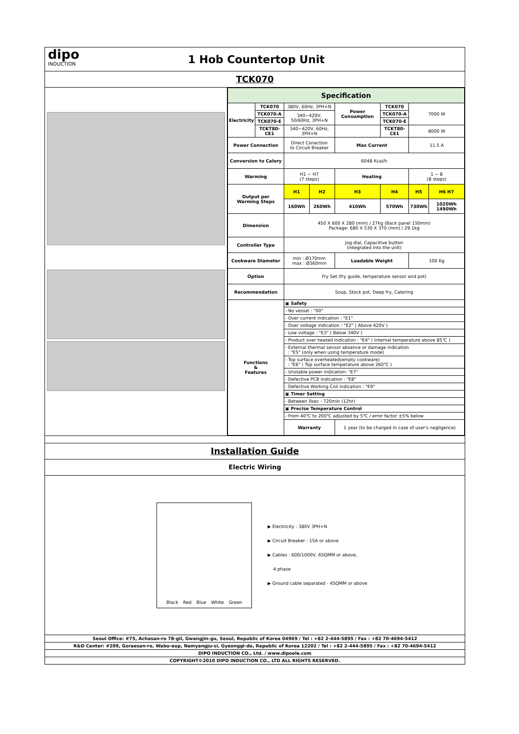dipo
INDUCTION
1 Hob Countertop Unit
TCK070
| Specification | | | | | | | |
| --- | --- | --- | --- | --- | --- | --- | --- |
| Electricity | TCK070 | 380V, 60Hz, 3PH+N | | Power Consumption | TCK070 | 7000 W | |
| | TCK070-A | 340~420V, 50/60Hz, 3PH+N | | | TCK070-A | | |
| | TCK070-E | | | | TCK070-E | | |
| | TCKT80-CE1 | 340~420V, 60Hz, 3PH+N | | | TCKT80-CE1 | 8000 W | |
| Power Connection | | Direct Conection to Circuit Breaker | | Max Current | | 11.5 A | |
| Conversion to Calory | | 6048 Kcal/h | | | | | |
| Warming | | H1 ~ H7 (7 steps) | | Heating | | 1 ~ 8 (8 steps) | |
| Output per Warming Steps | | H1 | H2 | H3 | H4 | H5 | H6 H7 |
| | | 160Wh | 260Wh | 410Wh | 570Wh | 730Wh | 1020Wh 1490Wh |
| Dimension | | 450 X 600 X 280 (mm) / 27kg (Back panel 150mm) Package: 680 X 530 X 370 (mm) / 29.1kg | | | | | |
| Controller Type | | Jog dial, Capacitive button (integrated into the unit) | | | | | |
| Cookware Diameter | | min : Ø170mm max : Ø360mm | | Loadable Weight | | 100 Kg | |
| Option | | Fry Set (fry guide, temperature sensor and pot) | | | | | |
| Recommendation | | Soup, Stock pot, Deep fry, Catering | | | | | |
| Functions & Features | | ▣ Safety | | | | | |
| | | - No vessel : "00" | | | | | |
| | | - Over current indication : "E1" | | | | | |
| | | - Over voltage indication : "E2" ( Above 420V ) | | | | | |
| | | - Low voltage : "E3" ( Below 340V ) | | | | | |
| | | - Product over heated indication : "E4" ( Internal temperature above 85℃ ) | | | | | |
| | | - External thermal sensor absence or damage indication : "E5" (only when using temperature mode) | | | | | |
| | | - Top surface overheated(empty cookware) : "E6" ( Top surface temperature above 260℃ ) | | | | | |
| | | - Unstable power indication: "E7" | | | | | |
| | | - Defective PCB indication : "E8" | | | | | |
| | | - Defective Working Coil indication : "E9" | | | | | |
| | | ▣ Timer Setting | | | | | |
| | | - Between 0sec - 720min (12hr) | | | | | |
| | | ▣ Precise Temperature Control | | | | | |
| | | - From 40℃ to 200℃ adjusted by 5℃ / error factor ±5% below | | | | | |
| | | Warranty | | 1 year (to be charged in case of user's negligence) | | | |
Installation Guide
Electric Wiring
Black Red Blue White Green
▶ Electricity : 380V 3PH+N
▶ Circuit Breaker : 15A or above
▶ Cables : 600/1000V, 6SQMM or above,
4 phase
▶ Ground cable separated - 4SQMM or above
Seoul Office: #75, Achasan-ro 78-gil, Gwangjin-gu, Seoul, Republic of Korea 04969 / Tel : +82 2-444-5895 / Fax : +82 70-4694-5412
R&D Center: #209, Goraesan-ro, Wabu-eup, Namyangju-si, Gyeonggi-do, Republic of Korea 12202 / Tel : +82 2-444-5895 / Fax : +82 70-4694-5412
DIPO INDUCTION CO., Ltd. / www.dipoele.com
COPYRIGHT©2010 DIPO INDUCTION CO., LTD ALL RIGHTS RESERVED.